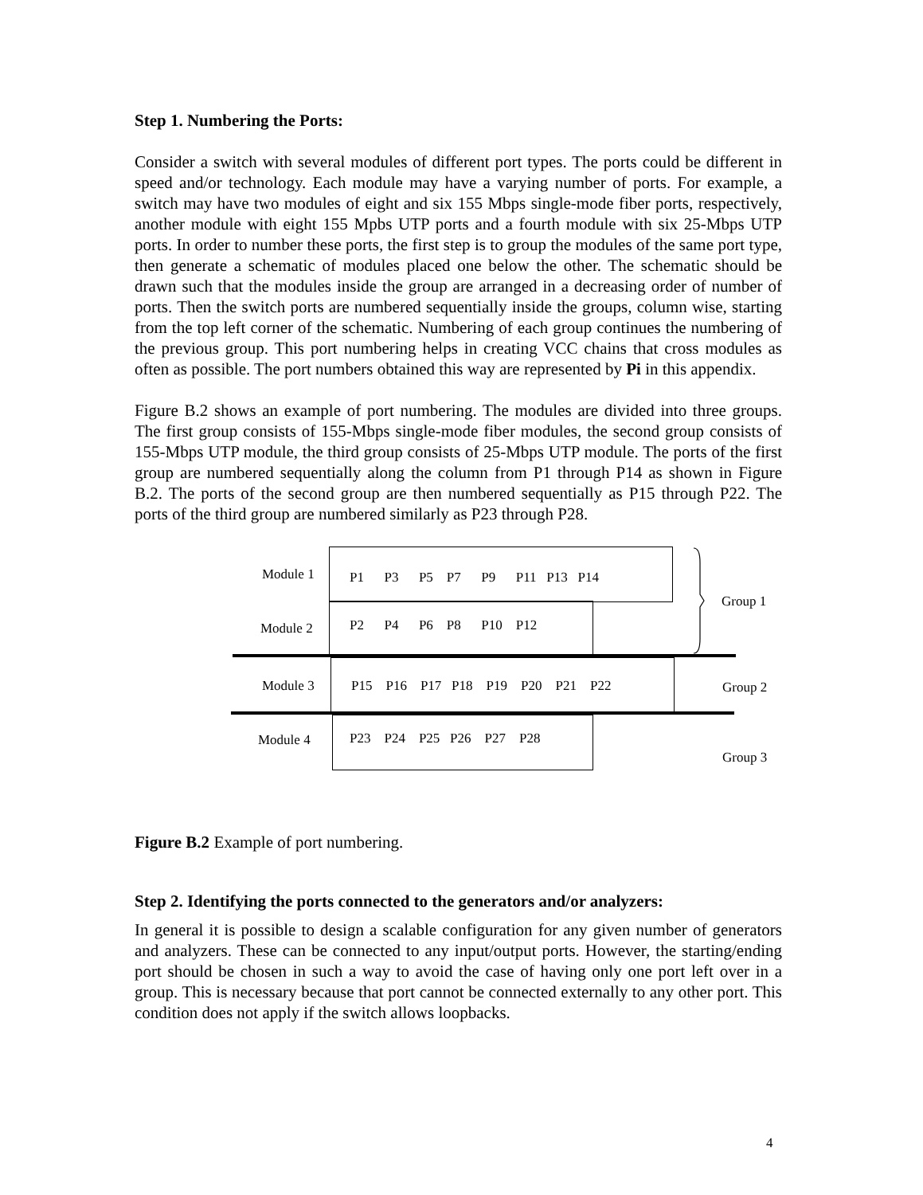Step 1. Numbering the Ports:
Consider a switch with several modules of different port types. The ports could be different in speed and/or technology. Each module may have a varying number of ports. For example, a switch may have two modules of eight and six 155 Mbps single-mode fiber ports, respectively, another module with eight 155 Mpbs UTP ports and a fourth module with six 25-Mbps UTP ports. In order to number these ports, the first step is to group the modules of the same port type, then generate a schematic of modules placed one below the other. The schematic should be drawn such that the modules inside the group are arranged in a decreasing order of number of ports. Then the switch ports are numbered sequentially inside the groups, column wise, starting from the top left corner of the schematic. Numbering of each group continues the numbering of the previous group. This port numbering helps in creating VCC chains that cross modules as often as possible. The port numbers obtained this way are represented by Pi in this appendix.
Figure B.2 shows an example of port numbering. The modules are divided into three groups. The first group consists of 155-Mbps single-mode fiber modules, the second group consists of 155-Mbps UTP module, the third group consists of 25-Mbps UTP module. The ports of the first group are numbered sequentially along the column from P1 through P14 as shown in Figure B.2. The ports of the second group are then numbered sequentially as P15 through P22. The ports of the third group are numbered similarly as P23 through P28.
Module 1
P1 P3 P5 P7 P9 P11 P13 P14
Module 2
P2 P4 P6 P8 P10 P12
Group 1
Module 3
P15 P16 P17 P18 P19 P20 P21 P22
Group 2
Module 4
P23 P24 P25 P26 P27 P28
Group 3
Figure B.2 Example of port numbering.
Step 2. Identifying the ports connected to the generators and/or analyzers:
In general it is possible to design a scalable configuration for any given number of generators and analyzers. These can be connected to any input/output ports. However, the starting/ending port should be chosen in such a way to avoid the case of having only one port left over in a group. This is necessary because that port cannot be connected externally to any other port. This condition does not apply if the switch allows loopbacks.
4